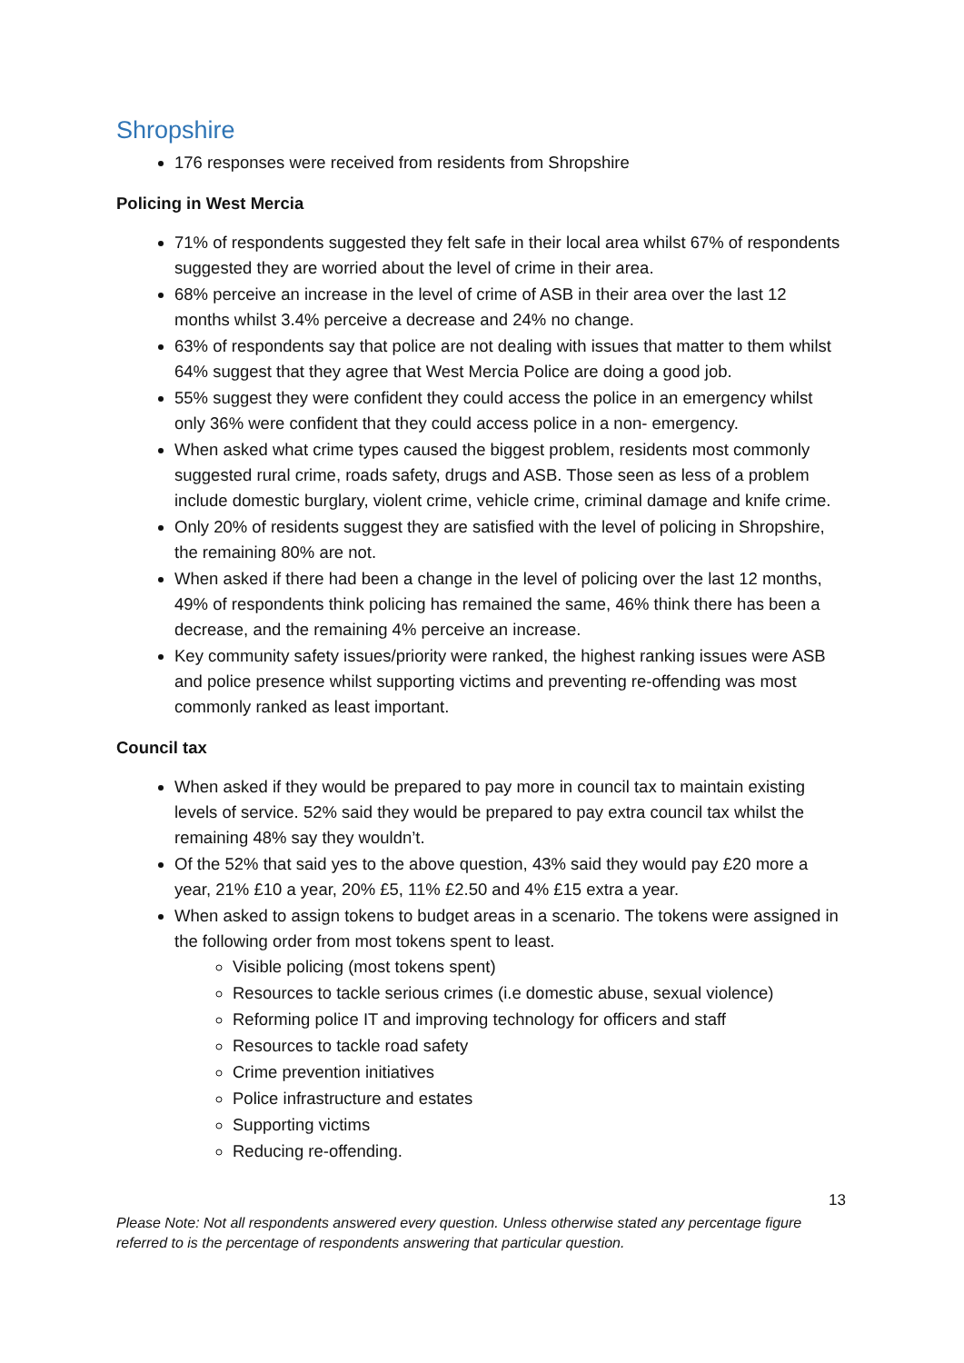Shropshire
176 responses were received from residents from Shropshire
Policing in West Mercia
71% of respondents suggested they felt safe in their local area whilst 67% of respondents suggested they are worried about the level of crime in their area.
68% perceive an increase in the level of crime of ASB in their area over the last 12 months whilst 3.4% perceive a decrease and 24% no change.
63% of respondents say that police are not dealing with issues that matter to them whilst 64% suggest that they agree that West Mercia Police are doing a good job.
55% suggest they were confident they could access the police in an emergency whilst only 36% were confident that they could access police in a non- emergency.
When asked what crime types caused the biggest problem, residents most commonly suggested rural crime, roads safety, drugs and ASB. Those seen as less of a problem include domestic burglary, violent crime, vehicle crime, criminal damage and knife crime.
Only 20% of residents suggest they are satisfied with the level of policing in Shropshire, the remaining 80% are not.
When asked if there had been a change in the level of policing over the last 12 months, 49% of respondents think policing has remained the same, 46% think there has been a decrease, and the remaining 4% perceive an increase.
Key community safety issues/priority were ranked, the highest ranking issues were ASB and police presence whilst supporting victims and preventing re-offending was most commonly ranked as least important.
Council tax
When asked if they would be prepared to pay more in council tax to maintain existing levels of service. 52% said they would be prepared to pay extra council tax whilst the remaining 48% say they wouldn’t.
Of the 52% that said yes to the above question, 43% said they would pay £20 more a year, 21% £10 a year, 20% £5, 11% £2.50 and 4% £15 extra a year.
When asked to assign tokens to budget areas in a scenario. The tokens were assigned in the following order from most tokens spent to least.
Visible policing (most tokens spent)
Resources to tackle serious crimes (i.e domestic abuse, sexual violence)
Reforming police IT and improving technology for officers and staff
Resources to tackle road safety
Crime prevention initiatives
Police infrastructure and estates
Supporting victims
Reducing re-offending.
13
Please Note: Not all respondents answered every question. Unless otherwise stated any percentage figure referred to is the percentage of respondents answering that particular question.